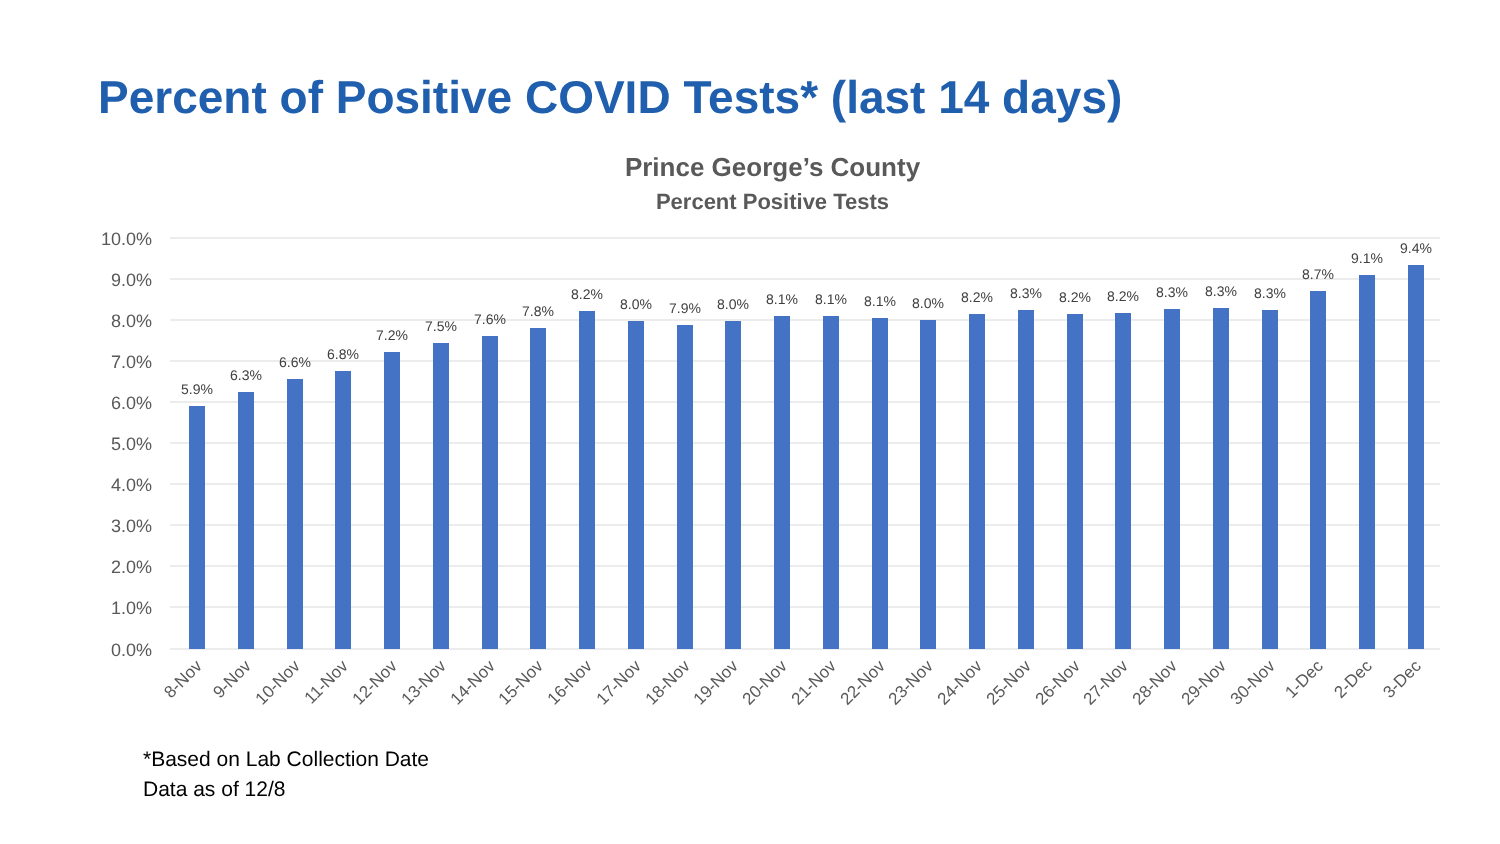Percent of Positive COVID Tests* (last 14 days)
Prince George’s County
Percent Positive Tests
10.0%
9.0%
8.0%
7.0%
6.0%
5.0%
4.0%
3.0%
2.0%
1.0%
0.0%
5.9%
6.3%
6.6%
6.8%
7.2%
7.5%
7.6%
7.8%
8.2%
8.0%
7.9%
8.0%
8.1%
8.1%
8.1%
8.0%
8.2%
8.3%
8.2%
8.2%
8.3%
8.3%
8.3%
8.7%
9.1%
9.4%
8-Nov
9-Nov
10-Nov
11-Nov
12-Nov
13-Nov
14-Nov
15-Nov
16-Nov
17-Nov
18-Nov
19-Nov
20-Nov
21-Nov
22-Nov
23-Nov
24-Nov
25-Nov
26-Nov
27-Nov
28-Nov
29-Nov
30-Nov
1-Dec
2-Dec
3-Dec
*Based on Lab Collection Date
Data as of 12/8